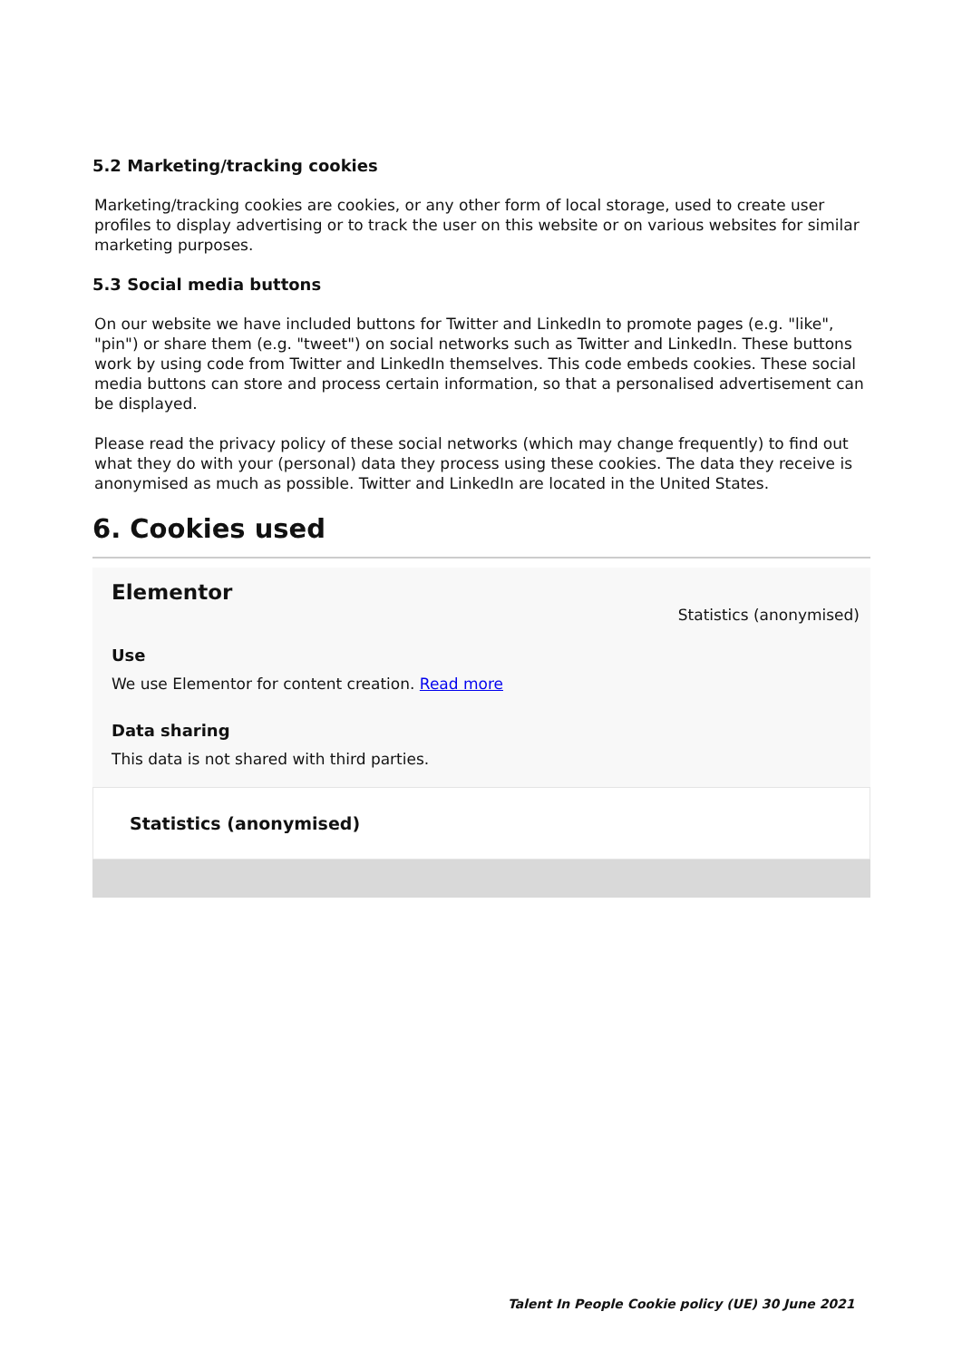5.2 Marketing/tracking cookies
Marketing/tracking cookies are cookies, or any other form of local storage, used to create user profiles to display advertising or to track the user on this website or on various websites for similar marketing purposes.
5.3 Social media buttons
On our website we have included buttons for Twitter and LinkedIn to promote pages (e.g. "like", "pin") or share them (e.g. "tweet") on social networks such as Twitter and LinkedIn. These buttons work by using code from Twitter and LinkedIn themselves. This code embeds cookies. These social media buttons can store and process certain information, so that a personalised advertisement can be displayed.
Please read the privacy policy of these social networks (which may change frequently) to find out what they do with your (personal) data they process using these cookies. The data they receive is anonymised as much as possible. Twitter and LinkedIn are located in the United States.
6. Cookies used
Elementor
Statistics (anonymised)
Use
We use Elementor for content creation. Read more
Data sharing
This data is not shared with third parties.
Statistics (anonymised)
Talent In People Cookie policy (UE) 30 June 2021